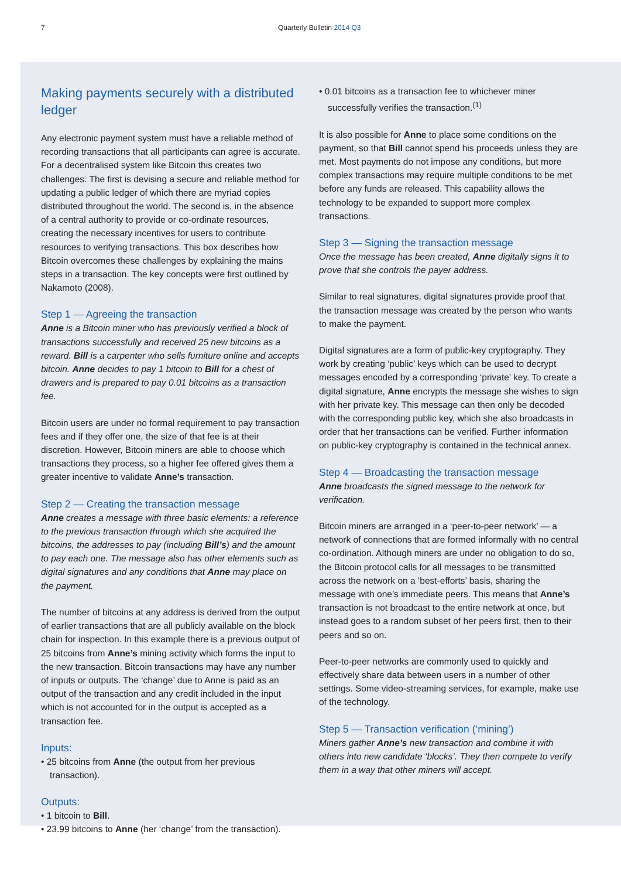7 Quarterly Bulletin 2014 Q3
Making payments securely with a distributed ledger
Any electronic payment system must have a reliable method of recording transactions that all participants can agree is accurate. For a decentralised system like Bitcoin this creates two challenges. The first is devising a secure and reliable method for updating a public ledger of which there are myriad copies distributed throughout the world. The second is, in the absence of a central authority to provide or co-ordinate resources, creating the necessary incentives for users to contribute resources to verifying transactions. This box describes how Bitcoin overcomes these challenges by explaining the mains steps in a transaction. The key concepts were first outlined by Nakamoto (2008).
Step 1 — Agreeing the transaction
Anne is a Bitcoin miner who has previously verified a block of transactions successfully and received 25 new bitcoins as a reward. Bill is a carpenter who sells furniture online and accepts bitcoin. Anne decides to pay 1 bitcoin to Bill for a chest of drawers and is prepared to pay 0.01 bitcoins as a transaction fee.
Bitcoin users are under no formal requirement to pay transaction fees and if they offer one, the size of that fee is at their discretion. However, Bitcoin miners are able to choose which transactions they process, so a higher fee offered gives them a greater incentive to validate Anne’s transaction.
Step 2 — Creating the transaction message
Anne creates a message with three basic elements: a reference to the previous transaction through which she acquired the bitcoins, the addresses to pay (including Bill’s) and the amount to pay each one. The message also has other elements such as digital signatures and any conditions that Anne may place on the payment.
The number of bitcoins at any address is derived from the output of earlier transactions that are all publicly available on the block chain for inspection. In this example there is a previous output of 25 bitcoins from Anne’s mining activity which forms the input to the new transaction. Bitcoin transactions may have any number of inputs or outputs. The ‘change’ due to Anne is paid as an output of the transaction and any credit included in the input which is not accounted for in the output is accepted as a transaction fee.
Inputs:
• 25 bitcoins from Anne (the output from her previous transaction).
Outputs:
• 1 bitcoin to Bill.
• 23.99 bitcoins to Anne (her ‘change’ from the transaction).
• 0.01 bitcoins as a transaction fee to whichever miner successfully verifies the transaction.<sup>(1)</sup>
It is also possible for Anne to place some conditions on the payment, so that Bill cannot spend his proceeds unless they are met. Most payments do not impose any conditions, but more complex transactions may require multiple conditions to be met before any funds are released. This capability allows the technology to be expanded to support more complex transactions.
Step 3 — Signing the transaction message
Once the message has been created, Anne digitally signs it to prove that she controls the payer address.
Similar to real signatures, digital signatures provide proof that the transaction message was created by the person who wants to make the payment.
Digital signatures are a form of public-key cryptography. They work by creating ‘public’ keys which can be used to decrypt messages encoded by a corresponding ‘private’ key. To create a digital signature, Anne encrypts the message she wishes to sign with her private key. This message can then only be decoded with the corresponding public key, which she also broadcasts in order that her transactions can be verified. Further information on public-key cryptography is contained in the technical annex.
Step 4 — Broadcasting the transaction message
Anne broadcasts the signed message to the network for verification.
Bitcoin miners are arranged in a ‘peer-to-peer network’ — a network of connections that are formed informally with no central co-ordination. Although miners are under no obligation to do so, the Bitcoin protocol calls for all messages to be transmitted across the network on a ‘best-efforts’ basis, sharing the message with one’s immediate peers. This means that Anne’s transaction is not broadcast to the entire network at once, but instead goes to a random subset of her peers first, then to their peers and so on.
Peer-to-peer networks are commonly used to quickly and effectively share data between users in a number of other settings. Some video-streaming services, for example, make use of the technology.
Step 5 — Transaction verification (‘mining’)
Miners gather Anne’s new transaction and combine it with others into new candidate ‘blocks’. They then compete to verify them in a way that other miners will accept.